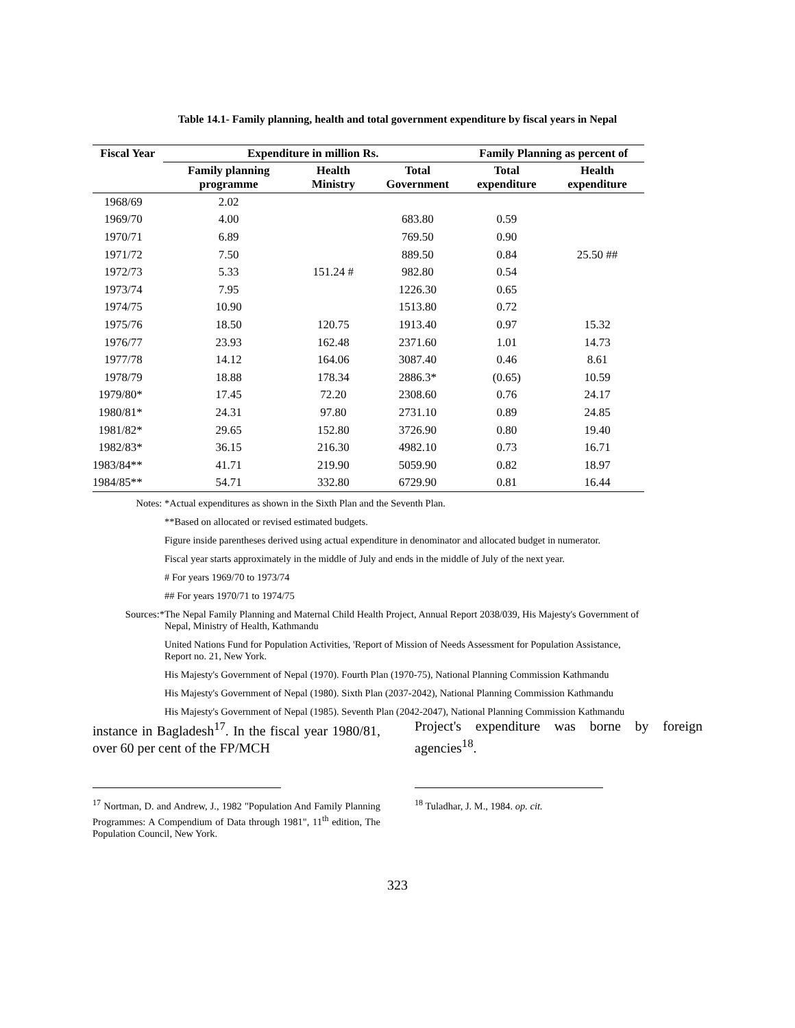Table 14.1- Family planning, health and total government expenditure by fiscal years in Nepal
| Fiscal Year | Expenditure in million Rs. | | | Family Planning as percent of | |
| --- | --- | --- | --- | --- | --- |
| | Family planning programme | Health Ministry | Total Government | Total expenditure | Health expenditure |
| 1968/69 | 2.02 | | | | |
| 1969/70 | 4.00 | | 683.80 | 0.59 | |
| 1970/71 | 6.89 | | 769.50 | 0.90 | |
| 1971/72 | 7.50 | | 889.50 | 0.84 | 25.50 ## |
| 1972/73 | 5.33 | 151.24 # | 982.80 | 0.54 | |
| 1973/74 | 7.95 | | 1226.30 | 0.65 | |
| 1974/75 | 10.90 | | 1513.80 | 0.72 | |
| 1975/76 | 18.50 | 120.75 | 1913.40 | 0.97 | 15.32 |
| 1976/77 | 23.93 | 162.48 | 2371.60 | 1.01 | 14.73 |
| 1977/78 | 14.12 | 164.06 | 3087.40 | 0.46 | 8.61 |
| 1978/79 | 18.88 | 178.34 | 2886.3* | (0.65) | 10.59 |
| 1979/80* | 17.45 | 72.20 | 2308.60 | 0.76 | 24.17 |
| 1980/81* | 24.31 | 97.80 | 2731.10 | 0.89 | 24.85 |
| 1981/82* | 29.65 | 152.80 | 3726.90 | 0.80 | 19.40 |
| 1982/83* | 36.15 | 216.30 | 4982.10 | 0.73 | 16.71 |
| 1983/84** | 41.71 | 219.90 | 5059.90 | 0.82 | 18.97 |
| 1984/85** | 54.71 | 332.80 | 6729.90 | 0.81 | 16.44 |
Notes:
*Actual expenditures as shown in the Sixth Plan and the Seventh Plan.
**Based on allocated or revised estimated budgets.
Figure inside parentheses derived using actual expenditure in denominator and allocated budget in numerator.
Fiscal year starts approximately in the middle of July and ends in the middle of July of the next year.
# For years 1969/70 to 1973/74
## For years 1970/71 to 1974/75
Sources:*
The Nepal Family Planning and Maternal Child Health Project, Annual Report 2038/039, His Majesty's Government of Nepal, Ministry of Health, Kathmandu
United Nations Fund for Population Activities, 'Report of Mission of Needs Assessment for Population Assistance, Report no. 21, New York.
His Majesty's Government of Nepal (1970). Fourth Plan (1970-75), National Planning Commission Kathmandu
His Majesty's Government of Nepal (1980). Sixth Plan (2037-2042), National Planning Commission Kathmandu
His Majesty's Government of Nepal (1985). Seventh Plan (2042-2047), National Planning Commission Kathmandu
instance in Bagladesh<sup>17</sup>. In the fiscal year 1980/81, over 60 per cent of the FP/MCH
<sup>17</sup> Nortman, D. and Andrew, J., 1982 "Population And Family Planning Programmes: A Compendium of Data through 1981", 11<sup>th</sup> edition, The Population Council, New York.
Project's expenditure was borne by foreign agencies<sup>18</sup>.
<sup>18</sup> Tuladhar, J. M., 1984. op. cit.
323